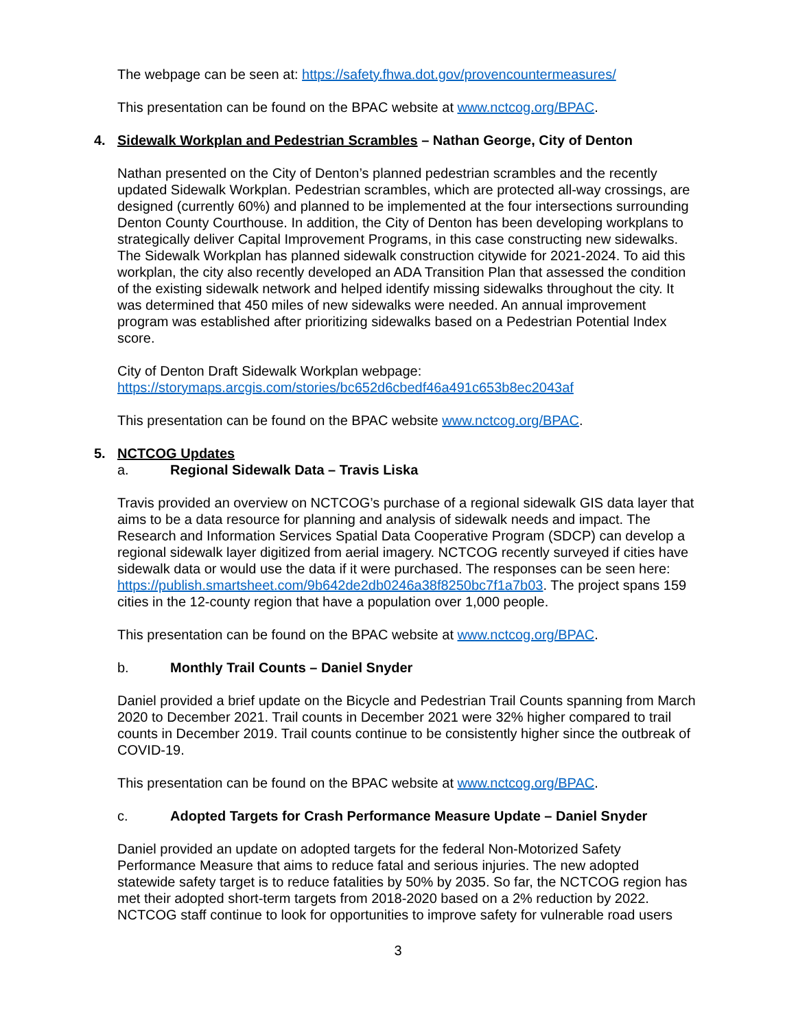The webpage can be seen at: https://safety.fhwa.dot.gov/provencountermeasures/
This presentation can be found on the BPAC website at www.nctcog.org/BPAC.
4. Sidewalk Workplan and Pedestrian Scrambles – Nathan George, City of Denton
Nathan presented on the City of Denton’s planned pedestrian scrambles and the recently updated Sidewalk Workplan. Pedestrian scrambles, which are protected all-way crossings, are designed (currently 60%) and planned to be implemented at the four intersections surrounding Denton County Courthouse. In addition, the City of Denton has been developing workplans to strategically deliver Capital Improvement Programs, in this case constructing new sidewalks. The Sidewalk Workplan has planned sidewalk construction citywide for 2021-2024. To aid this workplan, the city also recently developed an ADA Transition Plan that assessed the condition of the existing sidewalk network and helped identify missing sidewalks throughout the city. It was determined that 450 miles of new sidewalks were needed. An annual improvement program was established after prioritizing sidewalks based on a Pedestrian Potential Index score.
City of Denton Draft Sidewalk Workplan webpage:
https://storymaps.arcgis.com/stories/bc652d6cbedf46a491c653b8ec2043af
This presentation can be found on the BPAC website www.nctcog.org/BPAC.
5. NCTCOG Updates
a. Regional Sidewalk Data – Travis Liska
Travis provided an overview on NCTCOG’s purchase of a regional sidewalk GIS data layer that aims to be a data resource for planning and analysis of sidewalk needs and impact. The Research and Information Services Spatial Data Cooperative Program (SDCP) can develop a regional sidewalk layer digitized from aerial imagery. NCTCOG recently surveyed if cities have sidewalk data or would use the data if it were purchased. The responses can be seen here: https://publish.smartsheet.com/9b642de2db0246a38f8250bc7f1a7b03. The project spans 159 cities in the 12-county region that have a population over 1,000 people.
This presentation can be found on the BPAC website at www.nctcog.org/BPAC.
b. Monthly Trail Counts – Daniel Snyder
Daniel provided a brief update on the Bicycle and Pedestrian Trail Counts spanning from March 2020 to December 2021. Trail counts in December 2021 were 32% higher compared to trail counts in December 2019. Trail counts continue to be consistently higher since the outbreak of COVID-19.
This presentation can be found on the BPAC website at www.nctcog.org/BPAC.
c. Adopted Targets for Crash Performance Measure Update – Daniel Snyder
Daniel provided an update on adopted targets for the federal Non-Motorized Safety Performance Measure that aims to reduce fatal and serious injuries. The new adopted statewide safety target is to reduce fatalities by 50% by 2035. So far, the NCTCOG region has met their adopted short-term targets from 2018-2020 based on a 2% reduction by 2022. NCTCOG staff continue to look for opportunities to improve safety for vulnerable road users
3